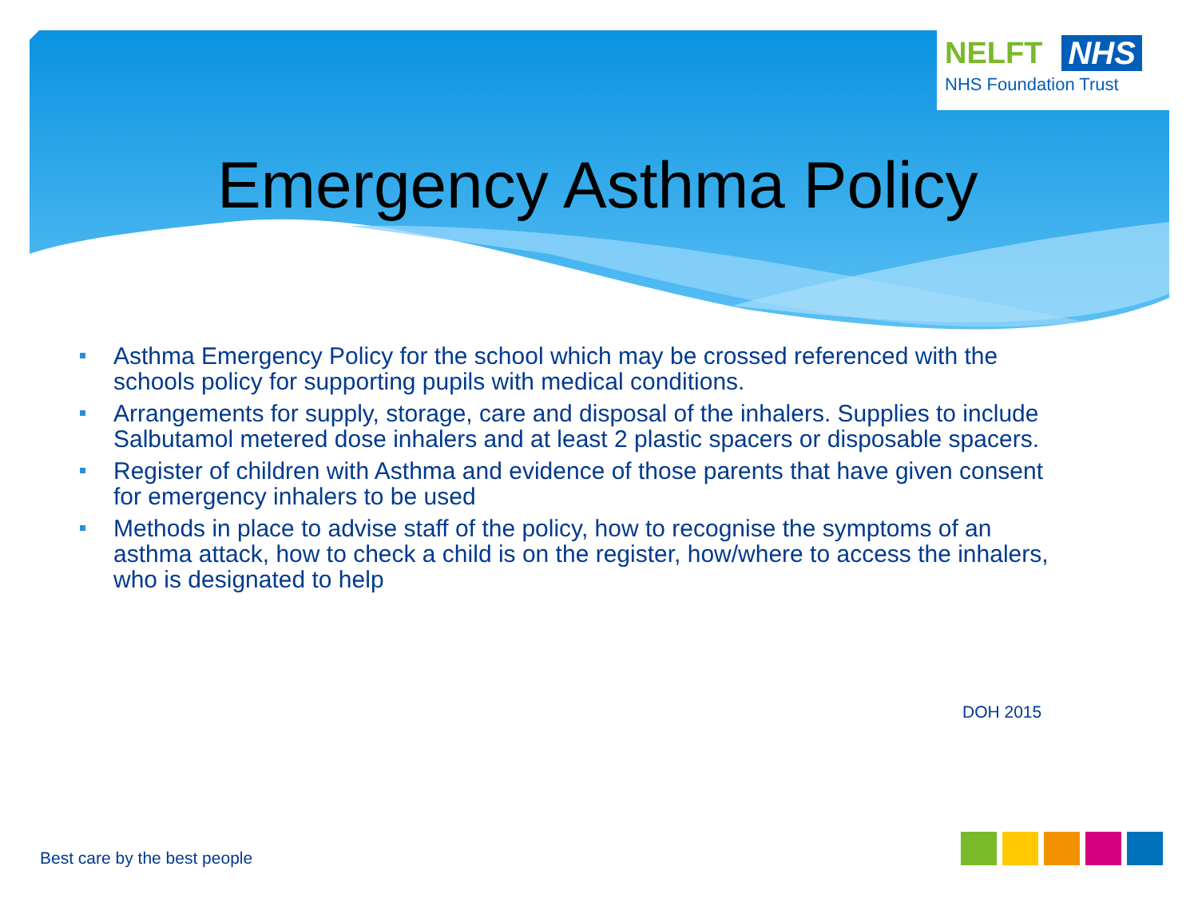NELFT NHS
NHS Foundation Trust
Emergency Asthma Policy
Asthma Emergency Policy for the school which may be crossed referenced with the schools policy for supporting pupils with medical conditions.
Arrangements for supply, storage, care and disposal of the inhalers. Supplies to include Salbutamol metered dose inhalers and at least 2 plastic spacers or disposable spacers.
Register of children with Asthma and evidence of those parents that have given consent for emergency inhalers to be used
Methods in place to advise staff of the policy, how to recognise the symptoms of an asthma attack, how to check a child is on the register, how/where to access the inhalers, who is designated to help
DOH 2015
Best care by the best people